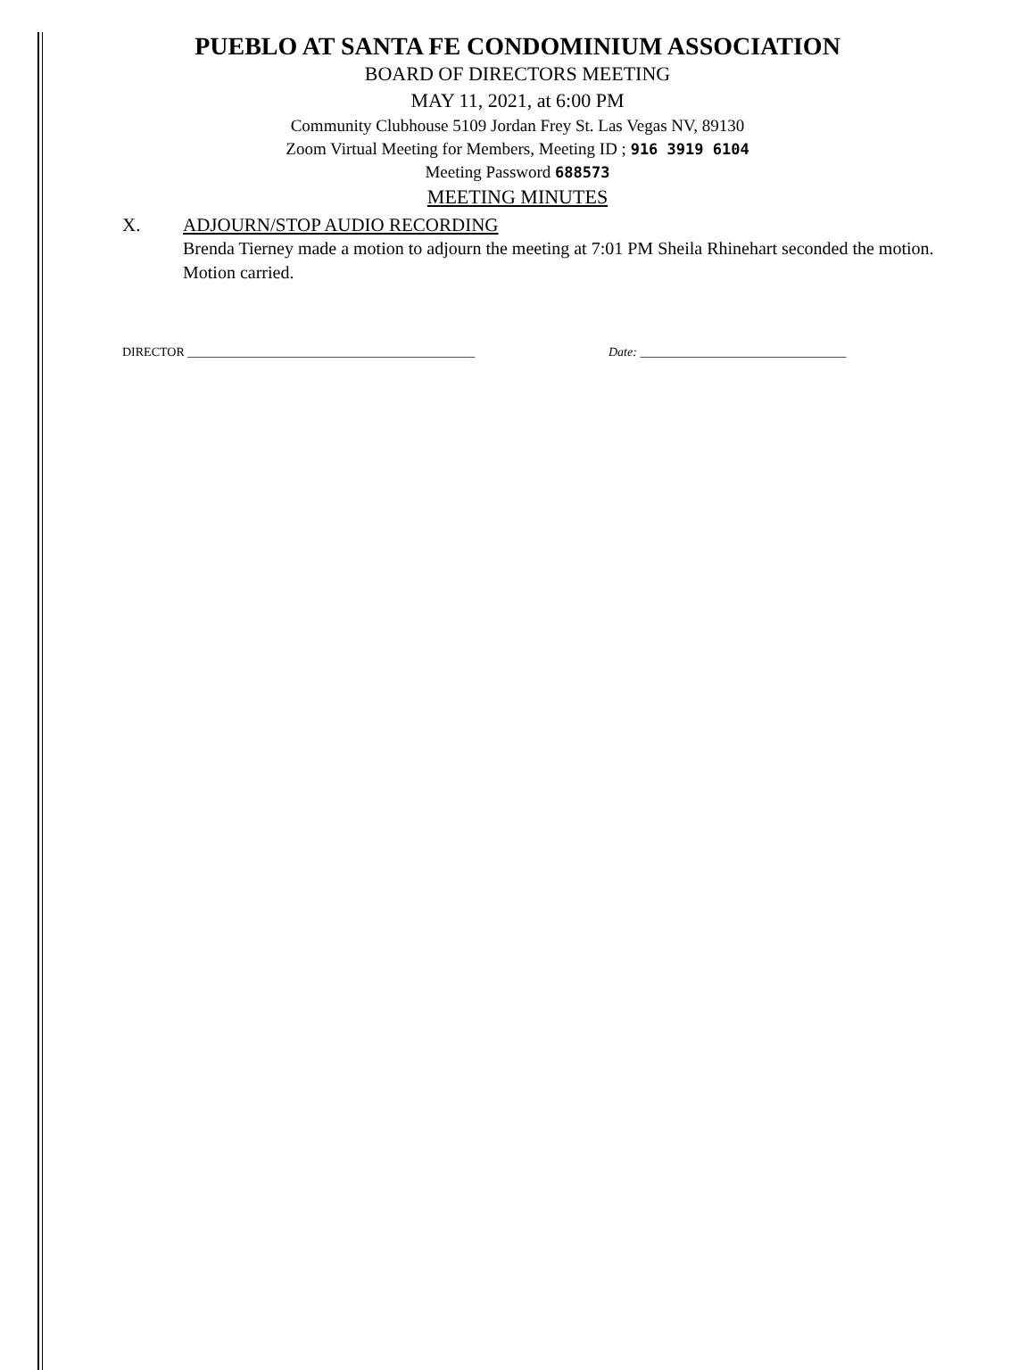PUEBLO AT SANTA FE CONDOMINIUM ASSOCIATION
BOARD OF DIRECTORS MEETING
MAY 11, 2021, at 6:00 PM
Community Clubhouse 5109 Jordan Frey St. Las Vegas NV, 89130
Zoom Virtual Meeting for Members, Meeting ID ; 916 3919 6104
Meeting Password 688573
MEETING MINUTES
X. ADJOURN/STOP AUDIO RECORDING
Brenda Tierney made a motion to adjourn the meeting at 7:01 PM Sheila Rhinehart seconded the motion. Motion carried.
DIRECTOR ______________________________________________ Date: _________________________________